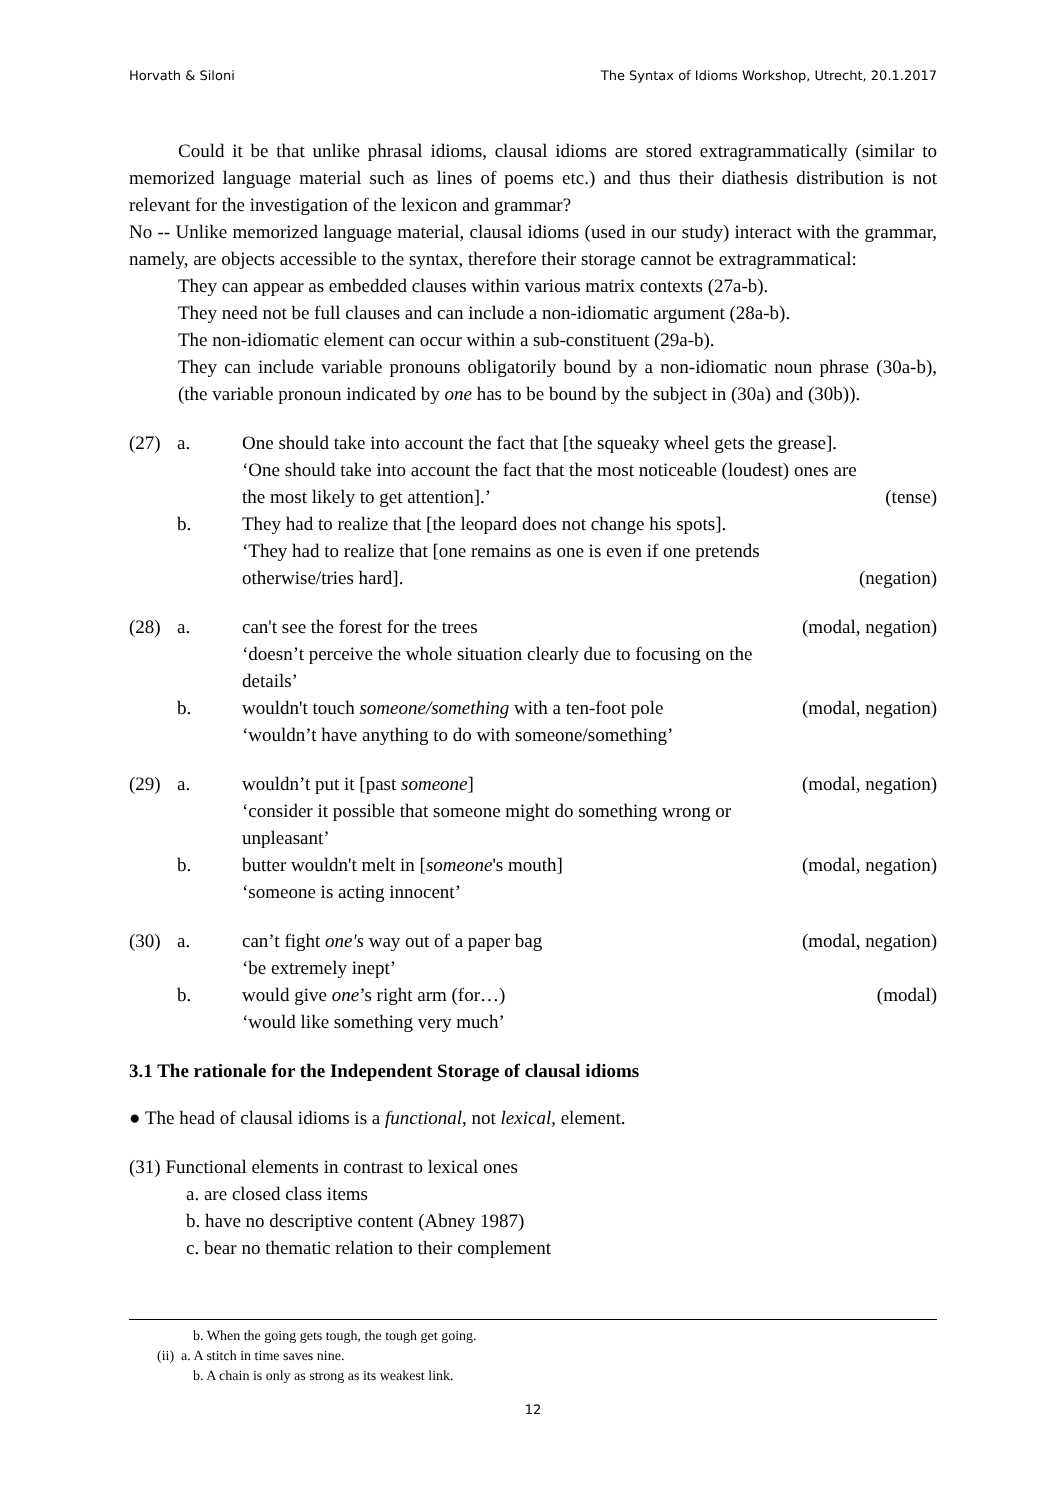Horvath & Siloni The Syntax of Idioms Workshop, Utrecht, 20.1.2017
Could it be that unlike phrasal idioms, clausal idioms are stored extragrammatically (similar to memorized language material such as lines of poems etc.) and thus their diathesis distribution is not relevant for the investigation of the lexicon and grammar?
No -- Unlike memorized language material, clausal idioms (used in our study) interact with the grammar, namely, are objects accessible to the syntax, therefore their storage cannot be extragrammatical:
They can appear as embedded clauses within various matrix contexts (27a-b).
They need not be full clauses and can include a non-idiomatic argument (28a-b).
The non-idiomatic element can occur within a sub-constituent (29a-b).
They can include variable pronouns obligatorily bound by a non-idiomatic noun phrase (30a-b), (the variable pronoun indicated by one has to be bound by the subject in (30a) and (30b)).
(27)
a.
One should take into account the fact that [the squeaky wheel gets the grease].
‘One should take into account the fact that the most noticeable (loudest) ones are the most likely to get attention].’
(tense)
b.
They had to realize that [the leopard does not change his spots].
‘They had to realize that [one remains as one is even if one pretends otherwise/tries hard].
(negation)
(28)
a.
can't see the forest for the trees
(modal, negation)
‘doesn’t perceive the whole situation clearly due to focusing on the details’
b.
wouldn't touch someone/something with a ten-foot pole
(modal, negation)
‘wouldn’t have anything to do with someone/something’
(29)
a.
wouldn’t put it [past someone]
(modal, negation)
‘consider it possible that someone might do something wrong or unpleasant’
b.
butter wouldn't melt in [someone's mouth]
(modal, negation)
‘someone is acting innocent’
(30)
a.
can’t fight one's way out of a paper bag
(modal, negation)
‘be extremely inept’
b.
would give one’s right arm (for…)
(modal)
‘would like something very much’
3.1 The rationale for the Independent Storage of clausal idioms
● The head of clausal idioms is a functional, not lexical, element.
(31) Functional elements in contrast to lexical ones
a. are closed class items
b. have no descriptive content (Abney 1987)
c. bear no thematic relation to their complement
b. When the going gets tough, the tough get going.
(ii) a. A stitch in time saves nine.
b. A chain is only as strong as its weakest link.
12